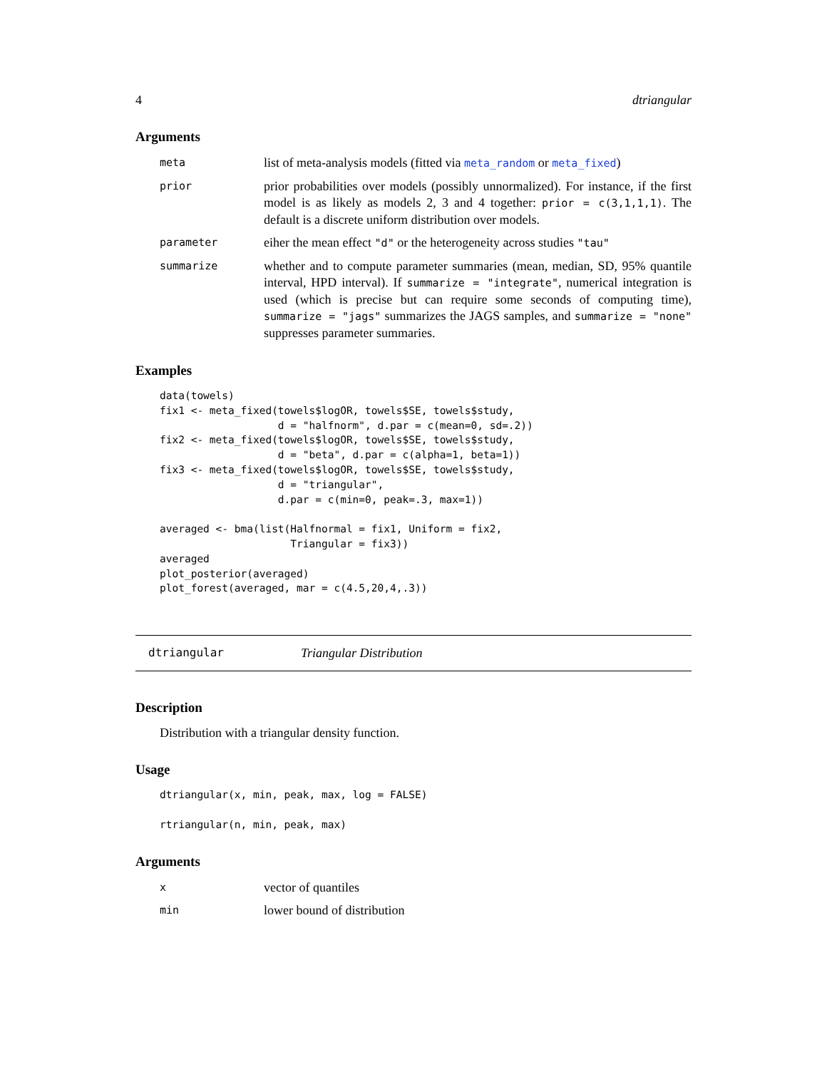4 dtriangular
Arguments
meta
list of meta-analysis models (fitted via meta_random or meta_fixed)
prior
prior probabilities over models (possibly unnormalized). For instance, if the first model is as likely as models 2, 3 and 4 together: prior = c(3,1,1,1). The default is a discrete uniform distribution over models.
parameter
eiher the mean effect "d" or the heterogeneity across studies "tau"
summarize
whether and to compute parameter summaries (mean, median, SD, 95% quantile interval, HPD interval). If summarize = "integrate", numerical integration is used (which is precise but can require some seconds of computing time), summarize = "jags" summarizes the JAGS samples, and summarize = "none" suppresses parameter summaries.
Examples
data(towels)
fix1 <- meta_fixed(towels$logOR, towels$SE, towels$study,
                   d = "halfnorm", d.par = c(mean=0, sd=.2))
fix2 <- meta_fixed(towels$logOR, towels$SE, towels$study,
                   d = "beta", d.par = c(alpha=1, beta=1))
fix3 <- meta_fixed(towels$logOR, towels$SE, towels$study,
                   d = "triangular",
                   d.par = c(min=0, peak=.3, max=1))

averaged <- bma(list(Halfnormal = fix1, Uniform = fix2,
                     Triangular = fix3))
averaged
plot_posterior(averaged)
plot_forest(averaged, mar = c(4.5,20,4,.3))
dtriangular Triangular Distribution
Description
Distribution with a triangular density function.
Usage
dtriangular(x, min, peak, max, log = FALSE)

rtriangular(n, min, peak, max)
Arguments
x
vector of quantiles
min
lower bound of distribution